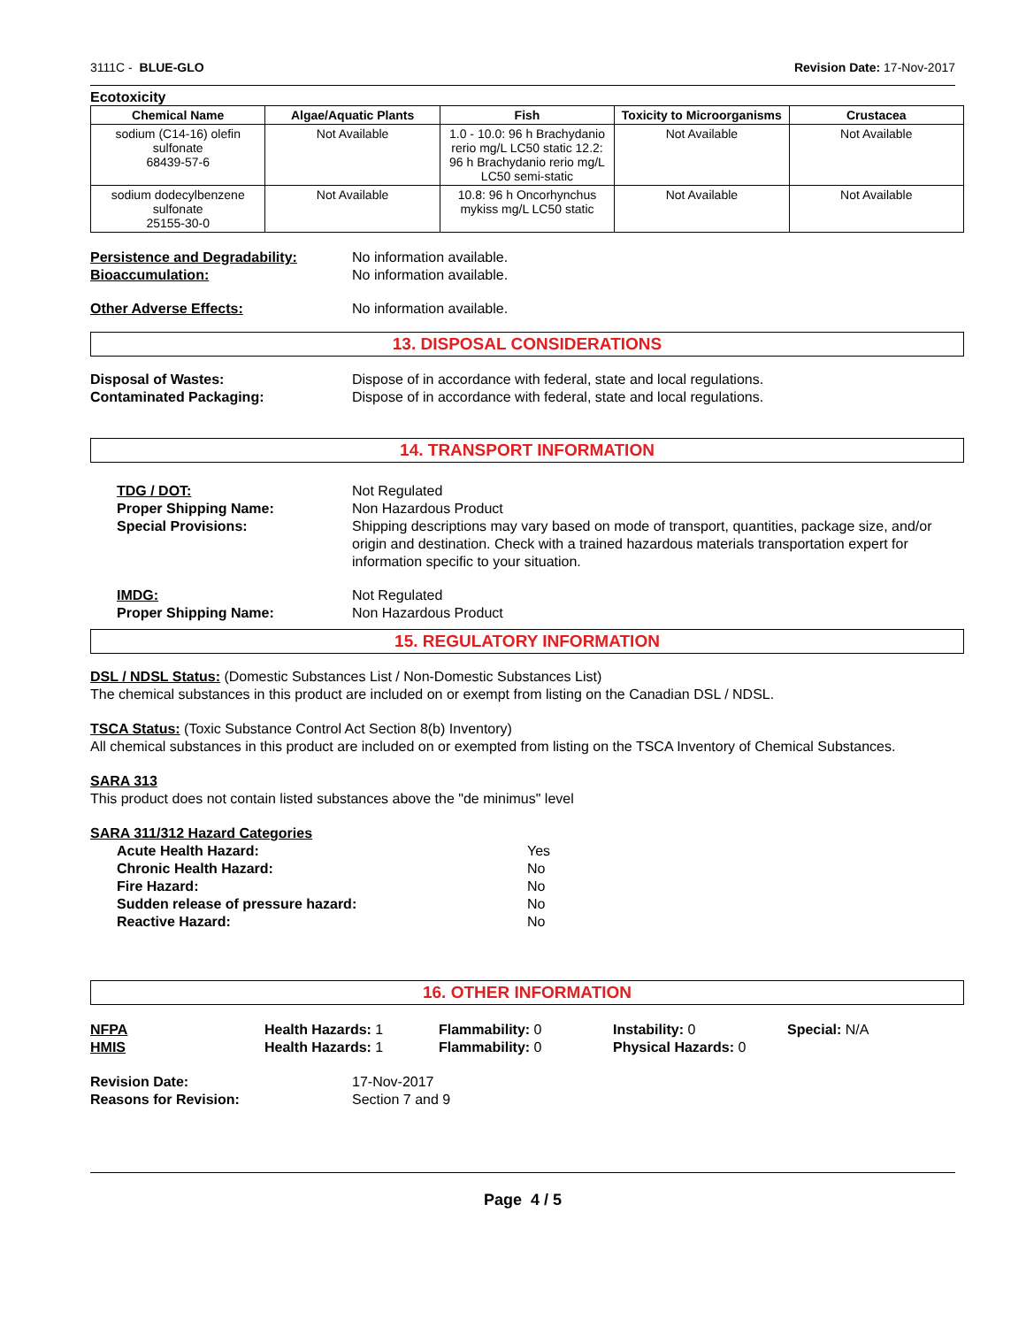3111C - BLUE-GLO Revision Date: 17-Nov-2017
Ecotoxicity
| Chemical Name | Algae/Aquatic Plants | Fish | Toxicity to Microorganisms | Crustacea |
| --- | --- | --- | --- | --- |
| sodium (C14-16) olefin sulfonate 68439-57-6 | Not Available | 1.0 - 10.0: 96 h Brachydanio rerio mg/L LC50 static 12.2: 96 h Brachydanio rerio mg/L LC50 semi-static | Not Available | Not Available |
| sodium dodecylbenzene sulfonate 25155-30-0 | Not Available | 10.8: 96 h Oncorhynchus mykiss mg/L LC50 static | Not Available | Not Available |
Persistence and Degradability: No information available.
Bioaccumulation: No information available.
Other Adverse Effects: No information available.
13. DISPOSAL CONSIDERATIONS
Disposal of Wastes: Dispose of in accordance with federal, state and local regulations.
Contaminated Packaging: Dispose of in accordance with federal, state and local regulations.
14. TRANSPORT INFORMATION
TDG / DOT: Not Regulated
Proper Shipping Name: Non Hazardous Product
Special Provisions: Shipping descriptions may vary based on mode of transport, quantities, package size, and/or origin and destination. Check with a trained hazardous materials transportation expert for information specific to your situation.
IMDG: Not Regulated
Proper Shipping Name: Non Hazardous Product
15. REGULATORY INFORMATION
DSL / NDSL Status: (Domestic Substances List / Non-Domestic Substances List)
The chemical substances in this product are included on or exempt from listing on the Canadian DSL / NDSL.
TSCA Status: (Toxic Substance Control Act Section 8(b) Inventory)
All chemical substances in this product are included on or exempted from listing on the TSCA Inventory of Chemical Substances.
SARA 313
This product does not contain listed substances above the "de minimus" level
SARA 311/312 Hazard Categories
Acute Health Hazard: Yes
Chronic Health Hazard: No
Fire Hazard: No
Sudden release of pressure hazard: No
Reactive Hazard: No
16. OTHER INFORMATION
NFPA Health Hazards: 1 Flammability: 0 Instability: 0 Special: N/A
HMIS Health Hazards: 1 Flammability: 0 Physical Hazards: 0
Revision Date: 17-Nov-2017
Reasons for Revision: Section 7 and 9
Page 4 / 5